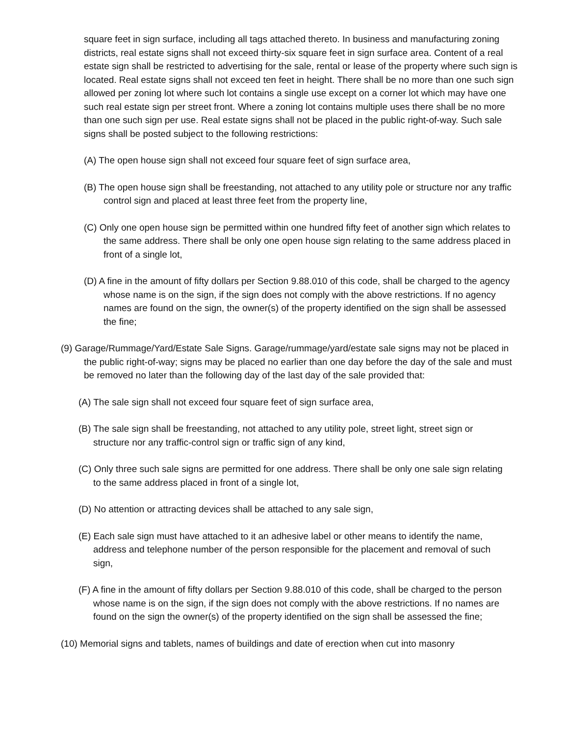square feet in sign surface, including all tags attached thereto. In business and manufacturing zoning districts, real estate signs shall not exceed thirty-six square feet in sign surface area. Content of a real estate sign shall be restricted to advertising for the sale, rental or lease of the property where such sign is located. Real estate signs shall not exceed ten feet in height. There shall be no more than one such sign allowed per zoning lot where such lot contains a single use except on a corner lot which may have one such real estate sign per street front. Where a zoning lot contains multiple uses there shall be no more than one such sign per use. Real estate signs shall not be placed in the public right-of-way. Such sale signs shall be posted subject to the following restrictions:
(A) The open house sign shall not exceed four square feet of sign surface area,
(B) The open house sign shall be freestanding, not attached to any utility pole or structure nor any traffic control sign and placed at least three feet from the property line,
(C) Only one open house sign be permitted within one hundred fifty feet of another sign which relates to the same address. There shall be only one open house sign relating to the same address placed in front of a single lot,
(D) A fine in the amount of fifty dollars per Section 9.88.010 of this code, shall be charged to the agency whose name is on the sign, if the sign does not comply with the above restrictions. If no agency names are found on the sign, the owner(s) of the property identified on the sign shall be assessed the fine;
(9) Garage/Rummage/Yard/Estate Sale Signs. Garage/rummage/yard/estate sale signs may not be placed in the public right-of-way; signs may be placed no earlier than one day before the day of the sale and must be removed no later than the following day of the last day of the sale provided that:
(A) The sale sign shall not exceed four square feet of sign surface area,
(B) The sale sign shall be freestanding, not attached to any utility pole, street light, street sign or structure nor any traffic-control sign or traffic sign of any kind,
(C) Only three such sale signs are permitted for one address. There shall be only one sale sign relating to the same address placed in front of a single lot,
(D) No attention or attracting devices shall be attached to any sale sign,
(E) Each sale sign must have attached to it an adhesive label or other means to identify the name, address and telephone number of the person responsible for the placement and removal of such sign,
(F) A fine in the amount of fifty dollars per Section 9.88.010 of this code, shall be charged to the person whose name is on the sign, if the sign does not comply with the above restrictions. If no names are found on the sign the owner(s) of the property identified on the sign shall be assessed the fine;
(10) Memorial signs and tablets, names of buildings and date of erection when cut into masonry